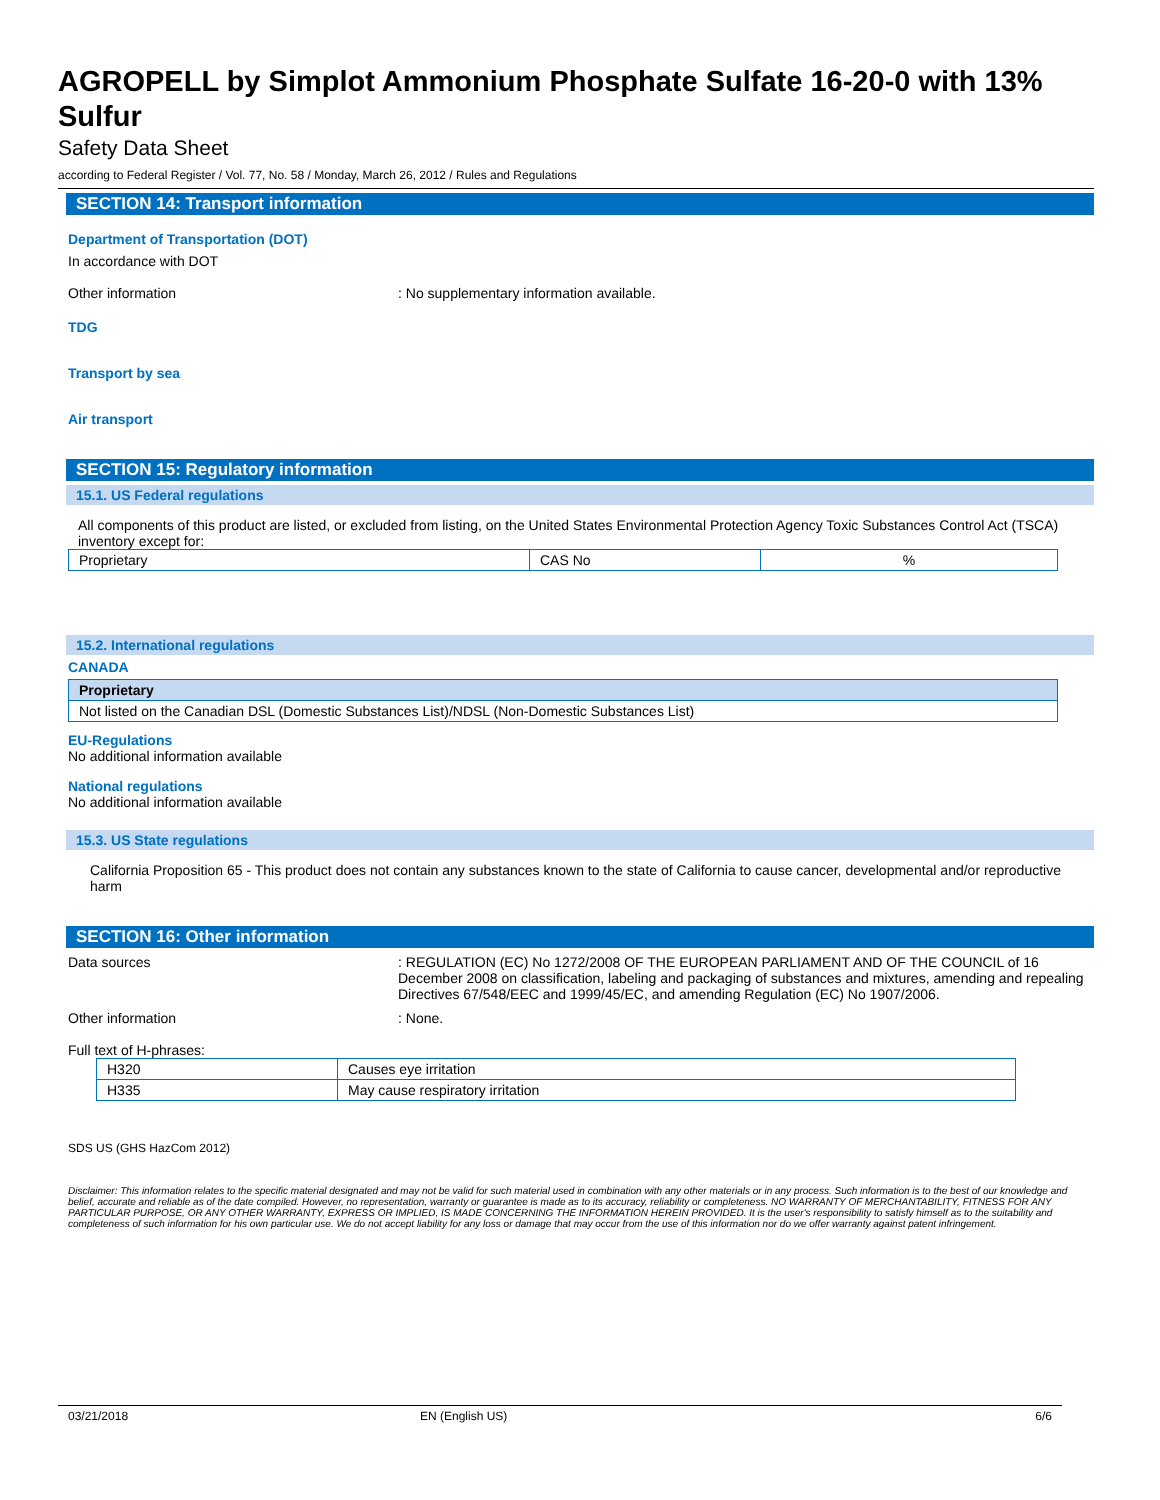AGROPELL by Simplot Ammonium Phosphate Sulfate 16-20-0 with 13% Sulfur
Safety Data Sheet
according to Federal Register / Vol. 77, No. 58 / Monday, March 26, 2012 / Rules and Regulations
SECTION 14: Transport information
Department of Transportation (DOT)
In accordance with DOT
Other information : No supplementary information available.
TDG
Transport by sea
Air transport
SECTION 15: Regulatory information
15.1. US Federal regulations
All components of this product are listed, or excluded from listing, on the United States Environmental Protection Agency Toxic Substances Control Act (TSCA) inventory except for:
| Proprietary | CAS No | % |
15.2. International regulations
CANADA
| Proprietary |
| Not listed on the Canadian DSL (Domestic Substances List)/NDSL (Non-Domestic Substances List) |
EU-Regulations
No additional information available
National regulations
No additional information available
15.3. US State regulations
California Proposition 65 - This product does not contain any substances known to the state of California to cause cancer, developmental and/or reproductive harm
SECTION 16: Other information
Data sources : REGULATION (EC) No 1272/2008 OF THE EUROPEAN PARLIAMENT AND OF THE COUNCIL of 16 December 2008 on classification, labeling and packaging of substances and mixtures, amending and repealing Directives 67/548/EEC and 1999/45/EC, and amending Regulation (EC) No 1907/2006.
Other information : None.
Full text of H-phrases:
| H320 | Causes eye irritation |
| H335 | May cause respiratory irritation |
SDS US (GHS HazCom 2012)
Disclaimer: This information relates to the specific material designated and may not be valid for such material used in combination with any other materials or in any process. Such information is to the best of our knowledge and belief, accurate and reliable as of the date compiled. However, no representation, warranty or guarantee is made as to its accuracy, reliability or completeness. NO WARRANTY OF MERCHANTABILITY, FITNESS FOR ANY PARTICULAR PURPOSE, OR ANY OTHER WARRANTY, EXPRESS OR IMPLIED, IS MADE CONCERNING THE INFORMATION HEREIN PROVIDED. It is the user's responsibility to satisfy himself as to the suitability and completeness of such information for his own particular use. We do not accept liability for any loss or damage that may occur from the use of this information nor do we offer warranty against patent infringement.
03/21/2018 EN (English US) 6/6